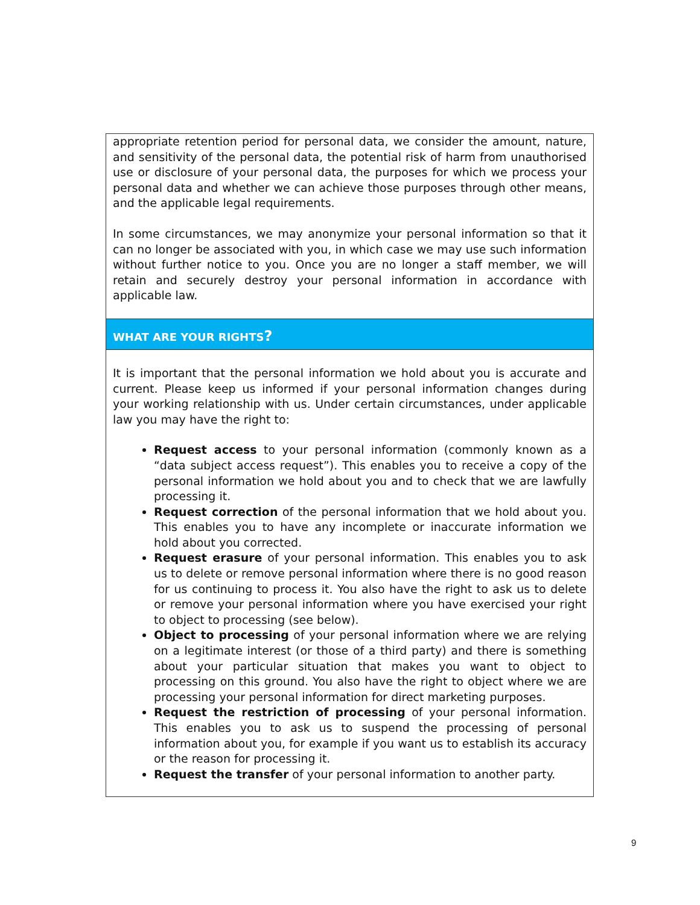appropriate retention period for personal data, we consider the amount, nature, and sensitivity of the personal data, the potential risk of harm from unauthorised use or disclosure of your personal data, the purposes for which we process your personal data and whether we can achieve those purposes through other means, and the applicable legal requirements.
In some circumstances, we may anonymize your personal information so that it can no longer be associated with you, in which case we may use such information without further notice to you. Once you are no longer a staff member, we will retain and securely destroy your personal information in accordance with applicable law.
WHAT ARE YOUR RIGHTS?
It is important that the personal information we hold about you is accurate and current. Please keep us informed if your personal information changes during your working relationship with us. Under certain circumstances, under applicable law you may have the right to:
Request access to your personal information (commonly known as a “data subject access request”). This enables you to receive a copy of the personal information we hold about you and to check that we are lawfully processing it.
Request correction of the personal information that we hold about you. This enables you to have any incomplete or inaccurate information we hold about you corrected.
Request erasure of your personal information. This enables you to ask us to delete or remove personal information where there is no good reason for us continuing to process it. You also have the right to ask us to delete or remove your personal information where you have exercised your right to object to processing (see below).
Object to processing of your personal information where we are relying on a legitimate interest (or those of a third party) and there is something about your particular situation that makes you want to object to processing on this ground. You also have the right to object where we are processing your personal information for direct marketing purposes.
Request the restriction of processing of your personal information. This enables you to ask us to suspend the processing of personal information about you, for example if you want us to establish its accuracy or the reason for processing it.
Request the transfer of your personal information to another party.
9